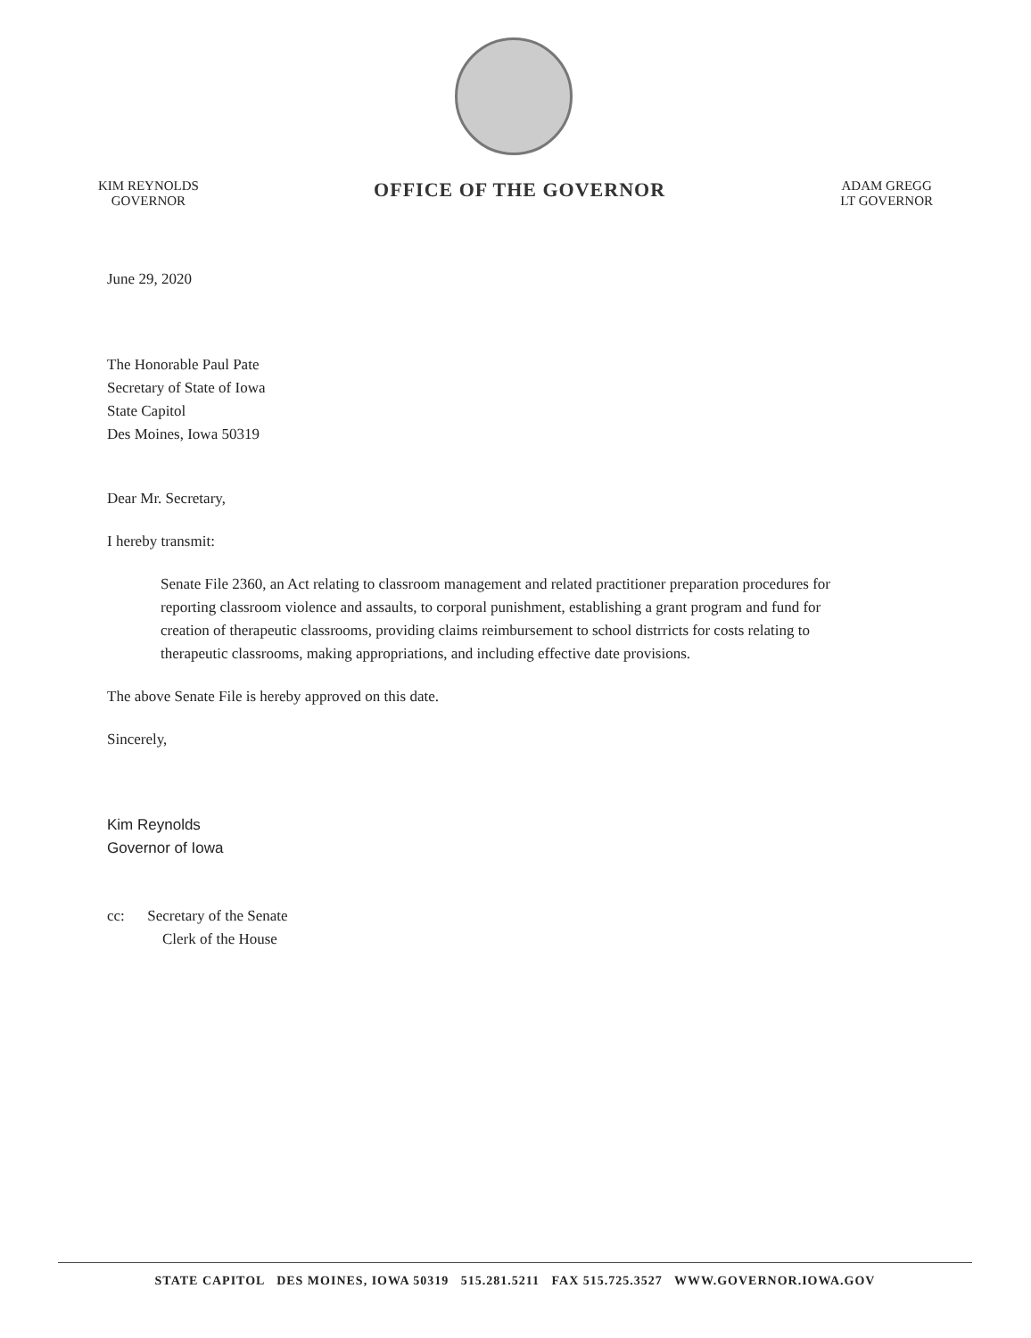KIM REYNOLDS
GOVERNOR
OFFICE OF THE GOVERNOR
ADAM GREGG
LT GOVERNOR
June 29, 2020
The Honorable Paul Pate
Secretary of State of Iowa
State Capitol
Des Moines, Iowa 50319
Dear Mr. Secretary,
I hereby transmit:
Senate File 2360, an Act relating to classroom management and related practitioner preparation procedures for reporting classroom violence and assaults, to corporal punishment, establishing a grant program and fund for creation of therapeutic classrooms, providing claims reimbursement to school distrricts for costs relating to therapeutic classrooms, making appropriations, and including effective date provisions.
The above Senate File is hereby approved on this date.
Sincerely,
Kim Reynolds
Governor of Iowa
cc: Secretary of the Senate
Clerk of the House
STATE CAPITOL DES MOINES, IOWA 50319 515.281.5211 FAX 515.725.3527 WWW.GOVERNOR.IOWA.GOV